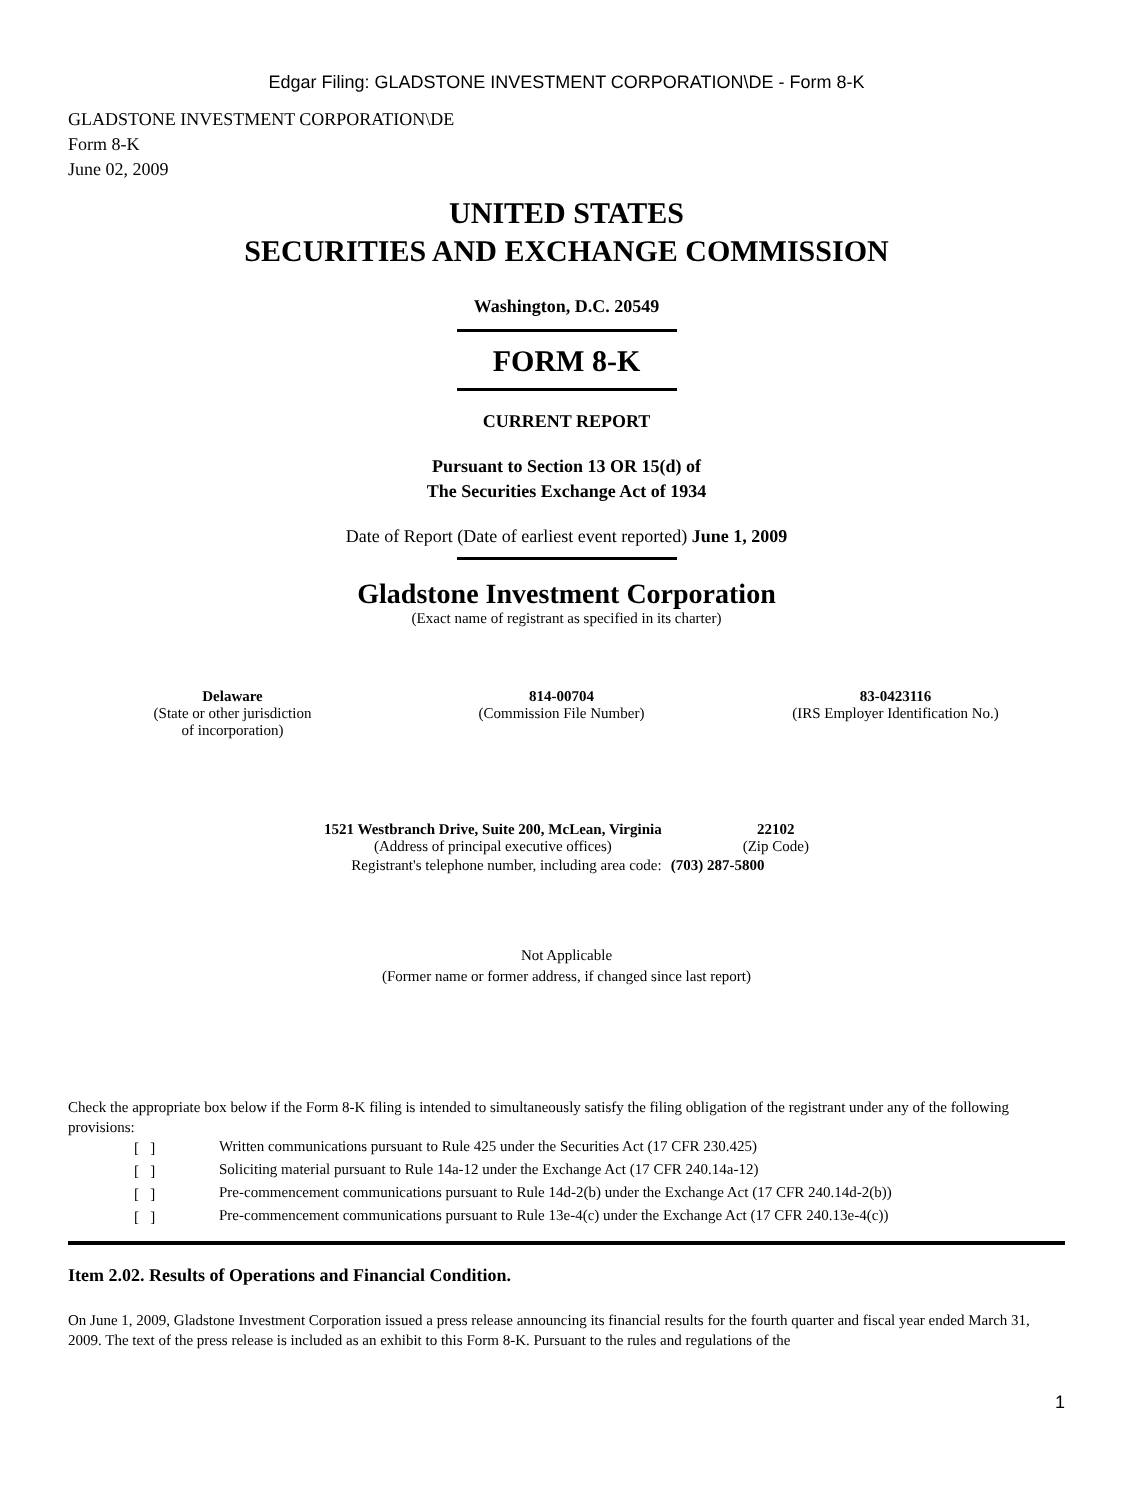Edgar Filing: GLADSTONE INVESTMENT CORPORATION\DE - Form 8-K
GLADSTONE INVESTMENT CORPORATION\DE
Form 8-K
June 02, 2009
UNITED STATES
SECURITIES AND EXCHANGE COMMISSION
Washington, D.C. 20549
FORM 8-K
CURRENT REPORT
Pursuant to Section 13 OR 15(d) of
The Securities Exchange Act of 1934
Date of Report (Date of earliest event reported) June 1, 2009
Gladstone Investment Corporation
(Exact name of registrant as specified in its charter)
| Delaware (State or other jurisdiction of incorporation) | 814-00704 (Commission File Number) | 83-0423116 (IRS Employer Identification No.) |
| 1521 Westbranch Drive, Suite 200, McLean, Virginia (Address of principal executive offices) | 22102 (Zip Code) |
| Registrant's telephone number, including area code: | (703) 287-5800 |
Not Applicable
(Former name or former address, if changed since last report)
Check the appropriate box below if the Form 8-K filing is intended to simultaneously satisfy the filing obligation of the registrant under any of the following provisions:
| [ ] | Written communications pursuant to Rule 425 under the Securities Act (17 CFR 230.425) |
| [ ] | Soliciting material pursuant to Rule 14a-12 under the Exchange Act (17 CFR 240.14a-12) |
| [ ] | Pre-commencement communications pursuant to Rule 14d-2(b) under the Exchange Act (17 CFR 240.14d-2(b)) |
| [ ] | Pre-commencement communications pursuant to Rule 13e-4(c) under the Exchange Act (17 CFR 240.13e-4(c)) |
Item 2.02. Results of Operations and Financial Condition.
On June 1, 2009, Gladstone Investment Corporation issued a press release announcing its financial results for the fourth quarter and fiscal year ended March 31, 2009. The text of the press release is included as an exhibit to this Form 8-K. Pursuant to the rules and regulations of the
1